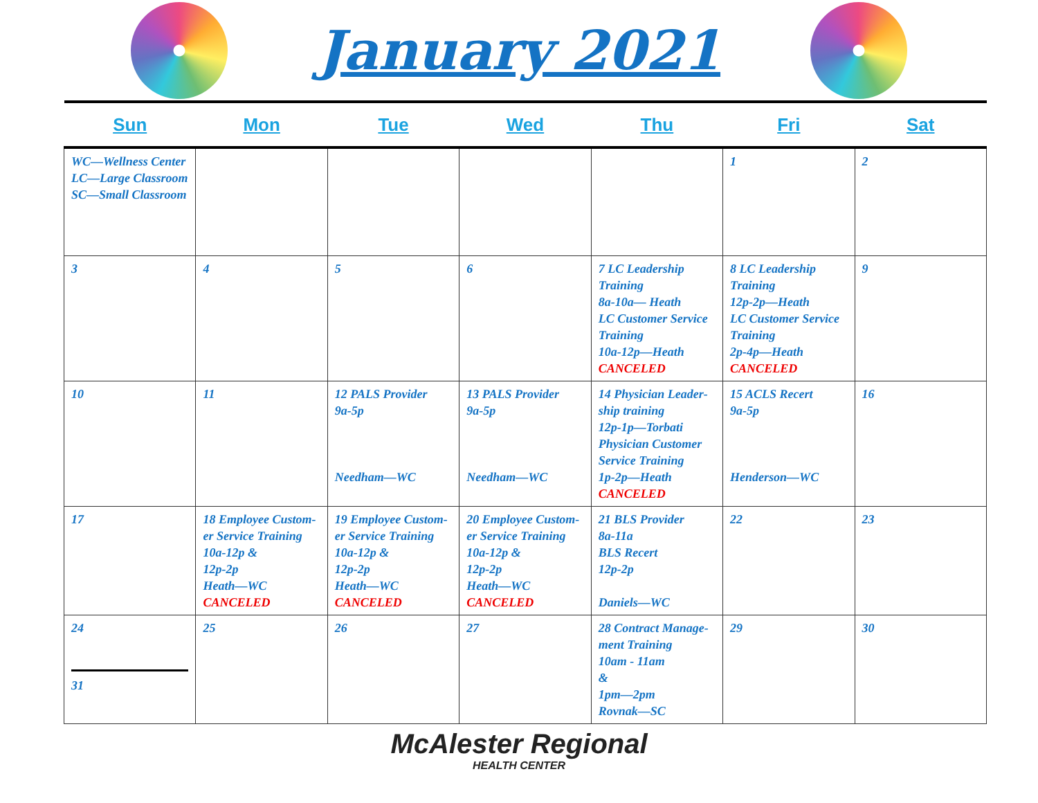January 2021
| Sun | Mon | Tue | Wed | Thu | Fri | Sat |
| --- | --- | --- | --- | --- | --- | --- |
| WC—Wellness Center LC—Large Classroom SC—Small Classroom | | | | | 1 | 2 |
| 3 | 4 | 5 | 6 | 7 LC Leadership Training 8a-10a— Heath LC Customer Service Training 10a-12p—Heath CANCELED | 8 LC Leadership Training 12p-2p—Heath LC Customer Service Training 2p-4p—Heath CANCELED | 9 |
| 10 | 11 | 12 PALS Provider 9a-5p Needham—WC | 13 PALS Provider 9a-5p Needham—WC | 14 Physician Leader-ship training 12p-1p—Torbati Physician Customer Service Training 1p-2p—Heath CANCELED | 15 ACLS Recert 9a-5p Henderson—WC | 16 |
| 17 | 18 Employee Custom-er Service Training 10a-12p & 12p-2p Heath—WC CANCELED | 19 Employee Custom-er Service Training 10a-12p & 12p-2p Heath—WC CANCELED | 20 Employee Custom-er Service Training 10a-12p & 12p-2p Heath—WC CANCELED | 21 BLS Provider 8a-11a BLS Recert 12p-2p Daniels—WC | 22 | 23 |
| 24 31 | 25 | 26 | 27 | 28 Contract Manage-ment Training 10am - 11am & 1pm—2pm Rovnak—SC | 29 | 30 |
McAlester Regional
HEALTH CENTER